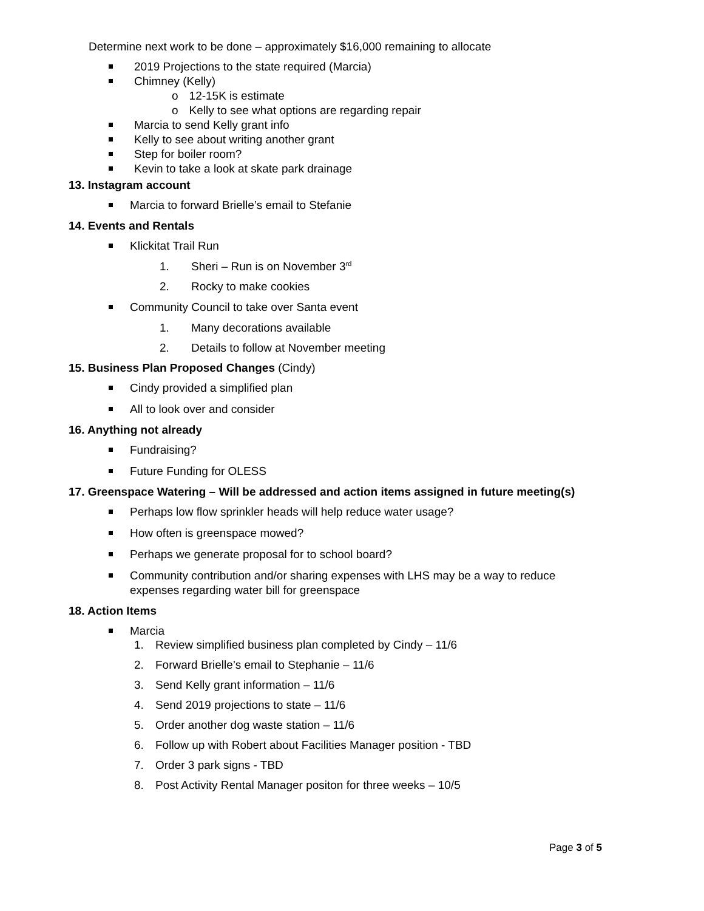Determine next work to be done – approximately $16,000 remaining to allocate
2019 Projections to the state required (Marcia)
Chimney (Kelly)
o 12-15K is estimate
o Kelly to see what options are regarding repair
Marcia to send Kelly grant info
Kelly to see about writing another grant
Step for boiler room?
Kevin to take a look at skate park drainage
13. Instagram account
Marcia to forward Brielle’s email to Stefanie
14. Events and Rentals
Klickitat Trail Run
1. Sheri – Run is on November 3<sup>rd</sup>
2. Rocky to make cookies
Community Council to take over Santa event
1. Many decorations available
2. Details to follow at November meeting
15. Business Plan Proposed Changes (Cindy)
Cindy provided a simplified plan
All to look over and consider
16. Anything not already
Fundraising?
Future Funding for OLESS
17. Greenspace Watering – Will be addressed and action items assigned in future meeting(s)
Perhaps low flow sprinkler heads will help reduce water usage?
How often is greenspace mowed?
Perhaps we generate proposal for to school board?
Community contribution and/or sharing expenses with LHS may be a way to reduce
expenses regarding water bill for greenspace
18. Action Items
Marcia
1. Review simplified business plan completed by Cindy – 11/6
2. Forward Brielle’s email to Stephanie – 11/6
3. Send Kelly grant information – 11/6
4. Send 2019 projections to state – 11/6
5. Order another dog waste station – 11/6
6. Follow up with Robert about Facilities Manager position - TBD
7. Order 3 park signs - TBD
8. Post Activity Rental Manager positon for three weeks – 10/5
Page 3 of 5